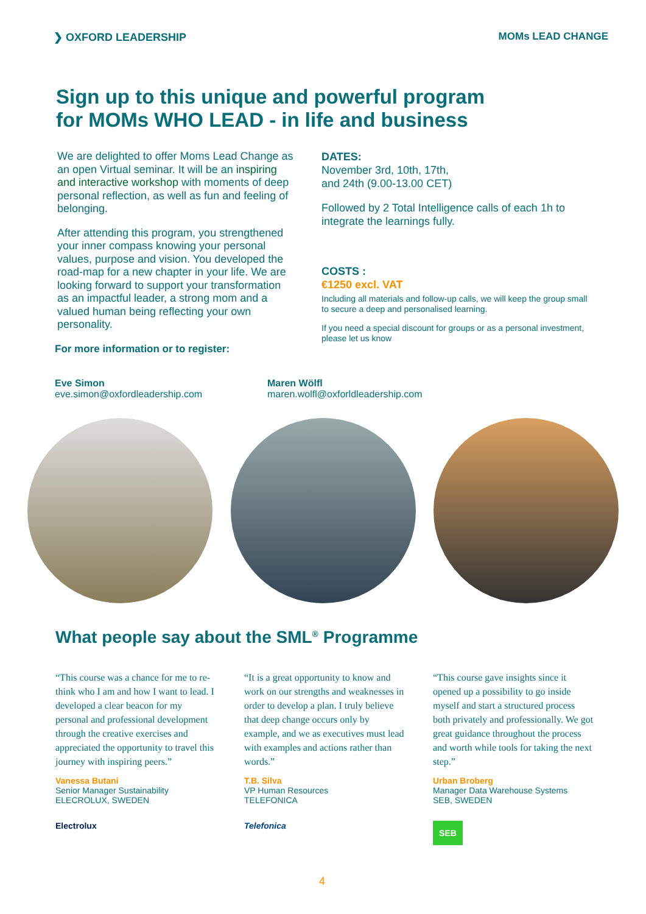❯ OXFORD LEADERSHIP MOMs LEAD CHANGE
Sign up to this unique and powerful program
for MOMs WHO LEAD - in life and business
We are delighted to offer Moms Lead Change as an open Virtual seminar. It will be an inspiring and interactive workshop with moments of deep personal reflection, as well as fun and feeling of belonging.
After attending this program, you strengthened your inner compass knowing your personal values, purpose and vision. You developed the road-map for a new chapter in your life. We are looking forward to support your transformation as an impactful leader, a strong mom and a valued human being reflecting your own personality.
For more information or to register:
DATES:
November 3rd, 10th, 17th,
and 24th (9.00-13.00 CET)
Followed by 2 Total Intelligence calls of each 1h to integrate the learnings fully.
COSTS :
€1250 excl. VAT
Including all materials and follow-up calls, we will keep the group small to secure a deep and personalised learning.
If you need a special discount for groups or as a personal investment, please let us know
Eve Simon
eve.simon@oxfordleadership.com
Maren Wölfl
maren.wolfl@oxforldleadership.com
What people say about the SML<sup>®</sup> Programme
“This course was a chance for me to re-think who I am and how I want to lead. I developed a clear beacon for my personal and professional development through the creative exercises and appreciated the opportunity to travel this journey with inspiring peers.”
Vanessa Butani
Senior Manager Sustainability
ELECROLUX, SWEDEN
Electrolux
“It is a great opportunity to know and work on our strengths and weaknesses in order to develop a plan. I truly believe that deep change occurs only by example, and we as executives must lead with examples and actions rather than words.”
T.B. Silva
VP Human Resources
TELEFONICA
Telefonica
“This course gave insights since it opened up a possibility to go inside myself and start a structured process both privately and professionally. We got great guidance throughout the process and worth while tools for taking the next step.”
Urban Broberg
Manager Data Warehouse Systems
SEB, SWEDEN
SEB
4